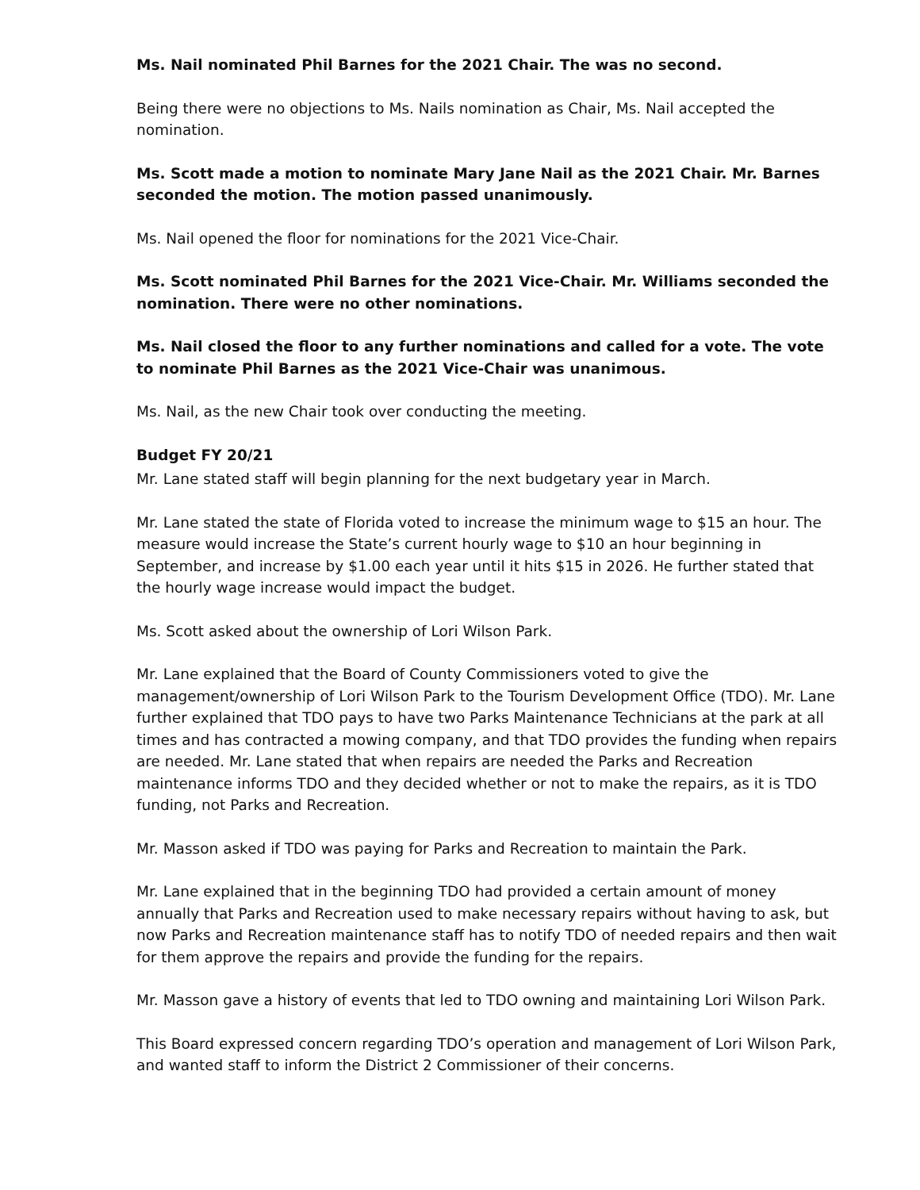Ms. Nail nominated Phil Barnes for the 2021 Chair. The was no second.
Being there were no objections to Ms. Nails nomination as Chair, Ms. Nail accepted the nomination.
Ms. Scott made a motion to nominate Mary Jane Nail as the 2021 Chair. Mr. Barnes seconded the motion. The motion passed unanimously.
Ms. Nail opened the floor for nominations for the 2021 Vice-Chair.
Ms. Scott nominated Phil Barnes for the 2021 Vice-Chair. Mr. Williams seconded the nomination. There were no other nominations.
Ms. Nail closed the floor to any further nominations and called for a vote. The vote to nominate Phil Barnes as the 2021 Vice-Chair was unanimous.
Ms. Nail, as the new Chair took over conducting the meeting.
Budget FY 20/21
Mr. Lane stated staff will begin planning for the next budgetary year in March.
Mr. Lane stated the state of Florida voted to increase the minimum wage to $15 an hour. The measure would increase the State’s current hourly wage to $10 an hour beginning in September, and increase by $1.00 each year until it hits $15 in 2026. He further stated that the hourly wage increase would impact the budget.
Ms. Scott asked about the ownership of Lori Wilson Park.
Mr. Lane explained that the Board of County Commissioners voted to give the management/ownership of Lori Wilson Park to the Tourism Development Office (TDO). Mr. Lane further explained that TDO pays to have two Parks Maintenance Technicians at the park at all times and has contracted a mowing company, and that TDO provides the funding when repairs are needed. Mr. Lane stated that when repairs are needed the Parks and Recreation maintenance informs TDO and they decided whether or not to make the repairs, as it is TDO funding, not Parks and Recreation.
Mr. Masson asked if TDO was paying for Parks and Recreation to maintain the Park.
Mr. Lane explained that in the beginning TDO had provided a certain amount of money annually that Parks and Recreation used to make necessary repairs without having to ask, but now Parks and Recreation maintenance staff has to notify TDO of needed repairs and then wait for them approve the repairs and provide the funding for the repairs.
Mr. Masson gave a history of events that led to TDO owning and maintaining Lori Wilson Park.
This Board expressed concern regarding TDO’s operation and management of Lori Wilson Park, and wanted staff to inform the District 2 Commissioner of their concerns.